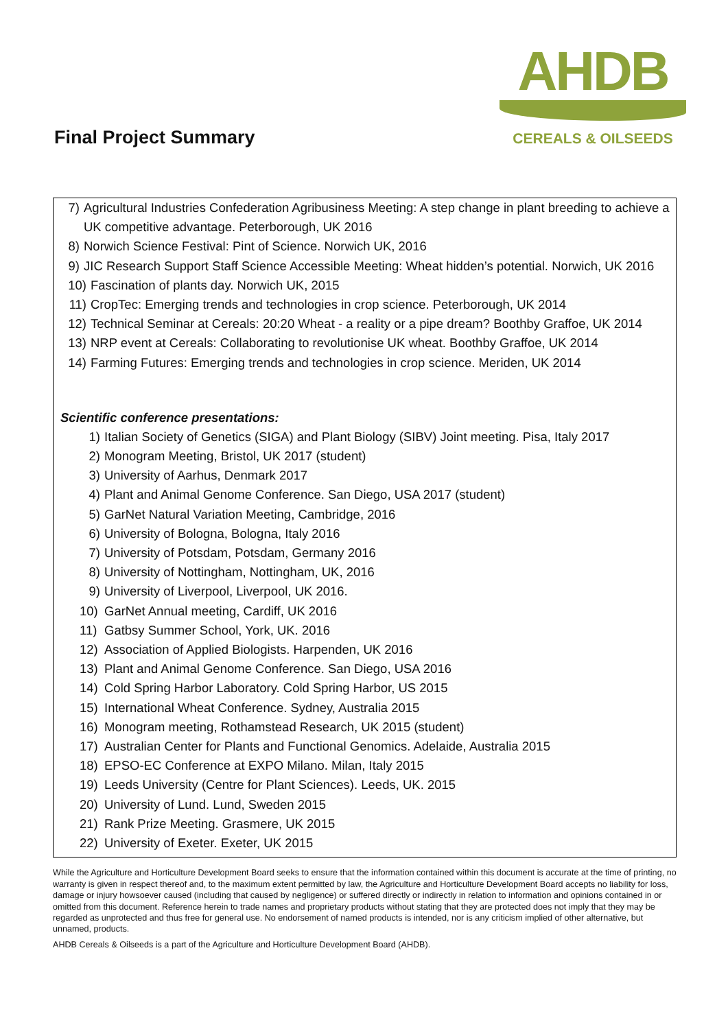Final Project Summary
AHDB
CEREALS & OILSEEDS
7) Agricultural Industries Confederation Agribusiness Meeting: A step change in plant breeding to achieve a UK competitive advantage. Peterborough, UK 2016
8) Norwich Science Festival: Pint of Science. Norwich UK, 2016
9) JIC Research Support Staff Science Accessible Meeting: Wheat hidden’s potential. Norwich, UK 2016
10) Fascination of plants day. Norwich UK, 2015
11) CropTec: Emerging trends and technologies in crop science. Peterborough, UK 2014
12) Technical Seminar at Cereals: 20:20 Wheat - a reality or a pipe dream? Boothby Graffoe, UK 2014
13) NRP event at Cereals: Collaborating to revolutionise UK wheat. Boothby Graffoe, UK 2014
14) Farming Futures: Emerging trends and technologies in crop science. Meriden, UK 2014
Scientific conference presentations:
1) Italian Society of Genetics (SIGA) and Plant Biology (SIBV) Joint meeting. Pisa, Italy 2017
2) Monogram Meeting, Bristol, UK 2017 (student)
3) University of Aarhus, Denmark 2017
4) Plant and Animal Genome Conference. San Diego, USA 2017 (student)
5) GarNet Natural Variation Meeting, Cambridge, 2016
6) University of Bologna, Bologna, Italy 2016
7) University of Potsdam, Potsdam, Germany 2016
8) University of Nottingham, Nottingham, UK, 2016
9) University of Liverpool, Liverpool, UK 2016.
10) GarNet Annual meeting, Cardiff, UK 2016
11) Gatbsy Summer School, York, UK. 2016
12) Association of Applied Biologists. Harpenden, UK 2016
13) Plant and Animal Genome Conference. San Diego, USA 2016
14) Cold Spring Harbor Laboratory. Cold Spring Harbor, US 2015
15) International Wheat Conference. Sydney, Australia 2015
16) Monogram meeting, Rothamstead Research, UK 2015 (student)
17) Australian Center for Plants and Functional Genomics. Adelaide, Australia 2015
18) EPSO-EC Conference at EXPO Milano. Milan, Italy 2015
19) Leeds University (Centre for Plant Sciences). Leeds, UK. 2015
20) University of Lund. Lund, Sweden 2015
21) Rank Prize Meeting. Grasmere, UK 2015
22) University of Exeter. Exeter, UK 2015
While the Agriculture and Horticulture Development Board seeks to ensure that the information contained within this document is accurate at the time of printing, no warranty is given in respect thereof and, to the maximum extent permitted by law, the Agriculture and Horticulture Development Board accepts no liability for loss, damage or injury howsoever caused (including that caused by negligence) or suffered directly or indirectly in relation to information and opinions contained in or omitted from this document. Reference herein to trade names and proprietary products without stating that they are protected does not imply that they may be regarded as unprotected and thus free for general use. No endorsement of named products is intended, nor is any criticism implied of other alternative, but unnamed, products.
AHDB Cereals & Oilseeds is a part of the Agriculture and Horticulture Development Board (AHDB).